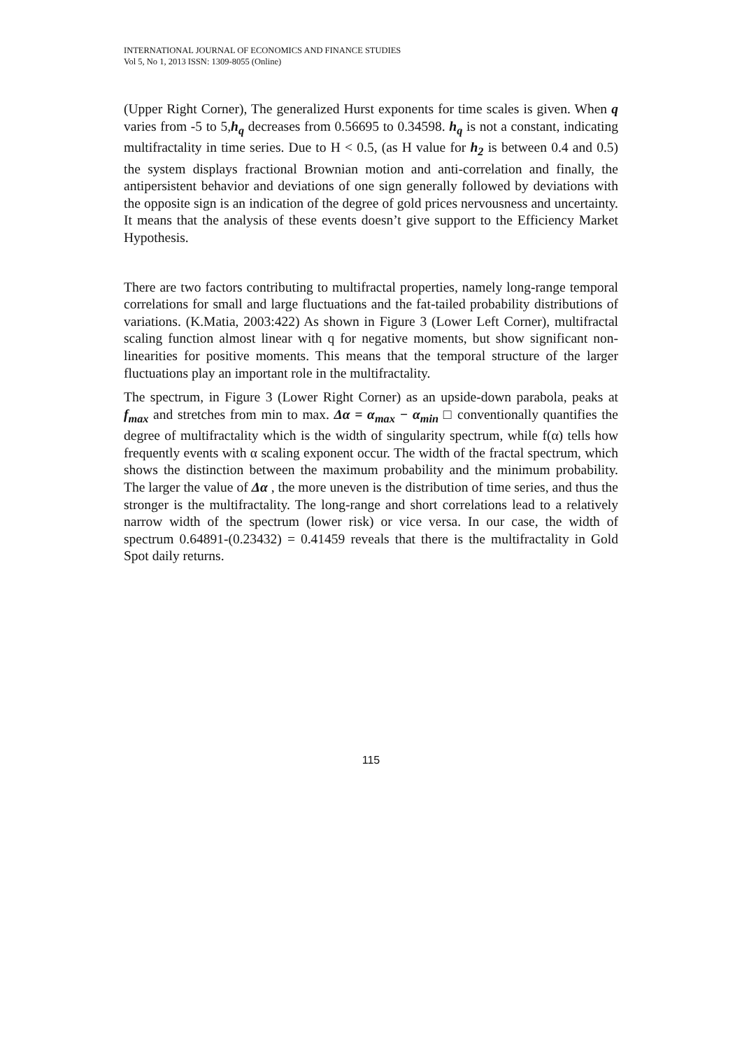INTERNATIONAL JOURNAL OF ECONOMICS AND FINANCE STUDIES
Vol 5, No 1, 2013 ISSN: 1309-8055 (Online)
(Upper Right Corner), The generalized Hurst exponents for time scales is given. When q varies from -5 to 5,h<sub>q</sub> decreases from 0.56695 to 0.34598. h<sub>q</sub> is not a constant, indicating multifractality in time series. Due to H < 0.5, (as H value for h<sub>2</sub> is between 0.4 and 0.5) the system displays fractional Brownian motion and anti-correlation and finally, the antipersistent behavior and deviations of one sign generally followed by deviations with the opposite sign is an indication of the degree of gold prices nervousness and uncertainty. It means that the analysis of these events doesn’t give support to the Efficiency Market Hypothesis.
There are two factors contributing to multifractal properties, namely long-range temporal correlations for small and large fluctuations and the fat-tailed probability distributions of variations. (K.Matia, 2003:422) As shown in Figure 3 (Lower Left Corner), multifractal scaling function almost linear with q for negative moments, but show significant non-linearities for positive moments. This means that the temporal structure of the larger fluctuations play an important role in the multifractality.
The spectrum, in Figure 3 (Lower Right Corner) as an upside-down parabola, peaks at f<sub>max</sub> and stretches from min to max. Δα = α<sub>max</sub> − α<sub>min</sub> □ conventionally quantifies the degree of multifractality which is the width of singularity spectrum, while f(α) tells how frequently events with α scaling exponent occur. The width of the fractal spectrum, which shows the distinction between the maximum probability and the minimum probability. The larger the value of Δα , the more uneven is the distribution of time series, and thus the stronger is the multifractality. The long-range and short correlations lead to a relatively narrow width of the spectrum (lower risk) or vice versa. In our case, the width of spectrum 0.64891-(0.23432) = 0.41459 reveals that there is the multifractality in Gold Spot daily returns.
115